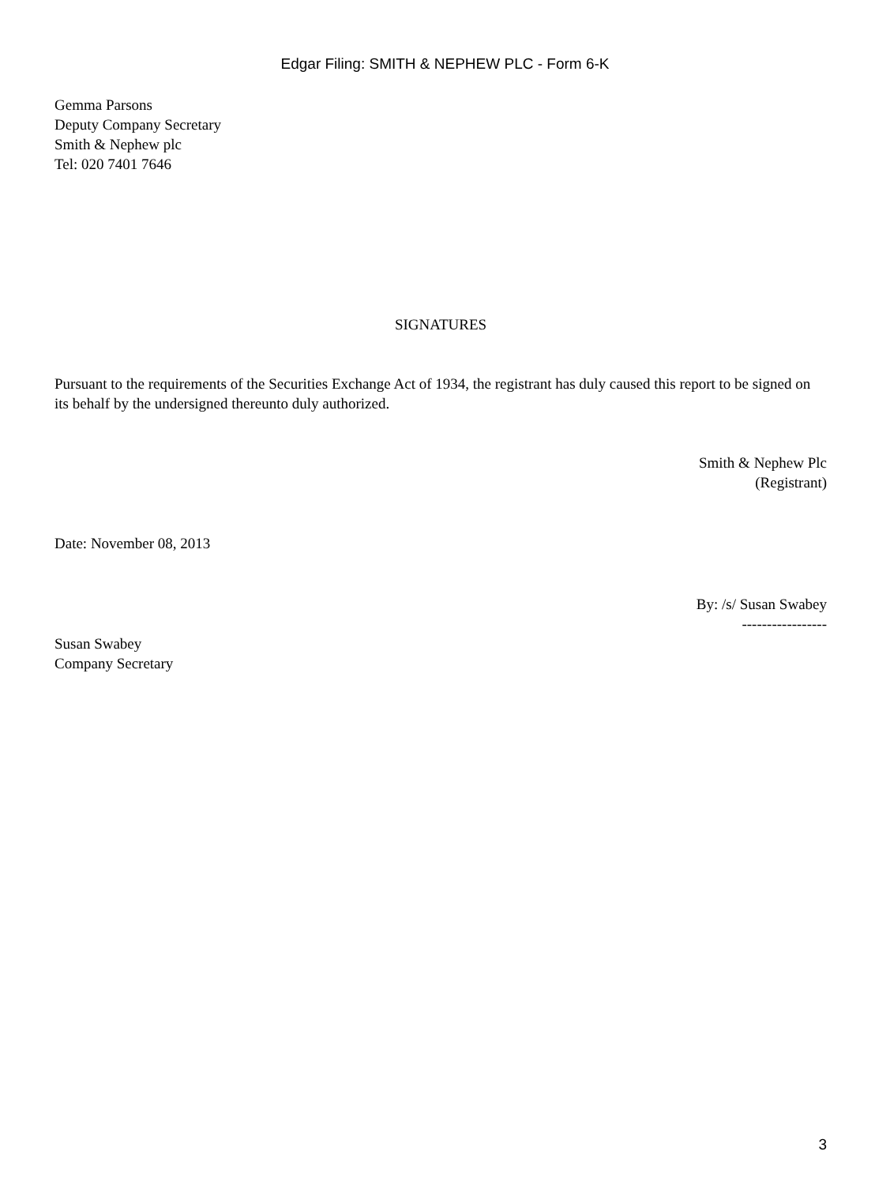Edgar Filing: SMITH & NEPHEW PLC - Form 6-K
Gemma Parsons
Deputy Company Secretary
Smith & Nephew plc
Tel: 020 7401 7646
SIGNATURES
Pursuant to the requirements of the Securities Exchange Act of 1934, the registrant has duly caused this report to be signed on its behalf by the undersigned thereunto duly authorized.
Smith & Nephew Plc
(Registrant)
Date: November 08, 2013
By: /s/ Susan Swabey
-----------------
Susan Swabey
Company Secretary
3